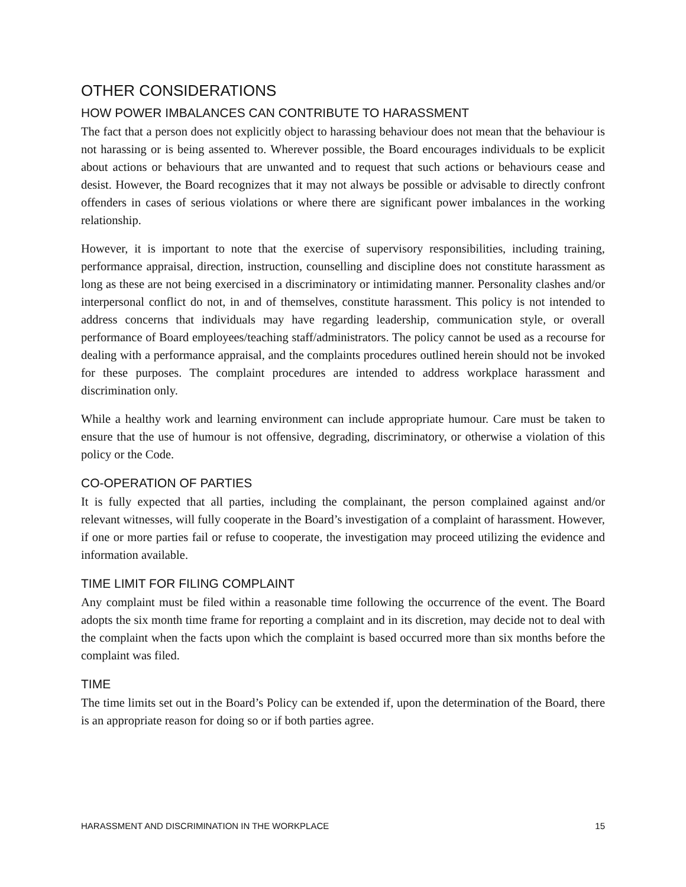OTHER CONSIDERATIONS
HOW POWER IMBALANCES CAN CONTRIBUTE TO HARASSMENT
The fact that a person does not explicitly object to harassing behaviour does not mean that the behaviour is not harassing or is being assented to. Wherever possible, the Board encourages individuals to be explicit about actions or behaviours that are unwanted and to request that such actions or behaviours cease and desist. However, the Board recognizes that it may not always be possible or advisable to directly confront offenders in cases of serious violations or where there are significant power imbalances in the working relationship.
However, it is important to note that the exercise of supervisory responsibilities, including training, performance appraisal, direction, instruction, counselling and discipline does not constitute harassment as long as these are not being exercised in a discriminatory or intimidating manner. Personality clashes and/or interpersonal conflict do not, in and of themselves, constitute harassment. This policy is not intended to address concerns that individuals may have regarding leadership, communication style, or overall performance of Board employees/teaching staff/administrators. The policy cannot be used as a recourse for dealing with a performance appraisal, and the complaints procedures outlined herein should not be invoked for these purposes. The complaint procedures are intended to address workplace harassment and discrimination only.
While a healthy work and learning environment can include appropriate humour. Care must be taken to ensure that the use of humour is not offensive, degrading, discriminatory, or otherwise a violation of this policy or the Code.
CO-OPERATION OF PARTIES
It is fully expected that all parties, including the complainant, the person complained against and/or relevant witnesses, will fully cooperate in the Board’s investigation of a complaint of harassment. However, if one or more parties fail or refuse to cooperate, the investigation may proceed utilizing the evidence and information available.
TIME LIMIT FOR FILING COMPLAINT
Any complaint must be filed within a reasonable time following the occurrence of the event. The Board adopts the six month time frame for reporting a complaint and in its discretion, may decide not to deal with the complaint when the facts upon which the complaint is based occurred more than six months before the complaint was filed.
TIME
The time limits set out in the Board’s Policy can be extended if, upon the determination of the Board, there is an appropriate reason for doing so or if both parties agree.
HARASSMENT AND DISCRIMINATION IN THE WORKPLACE 15